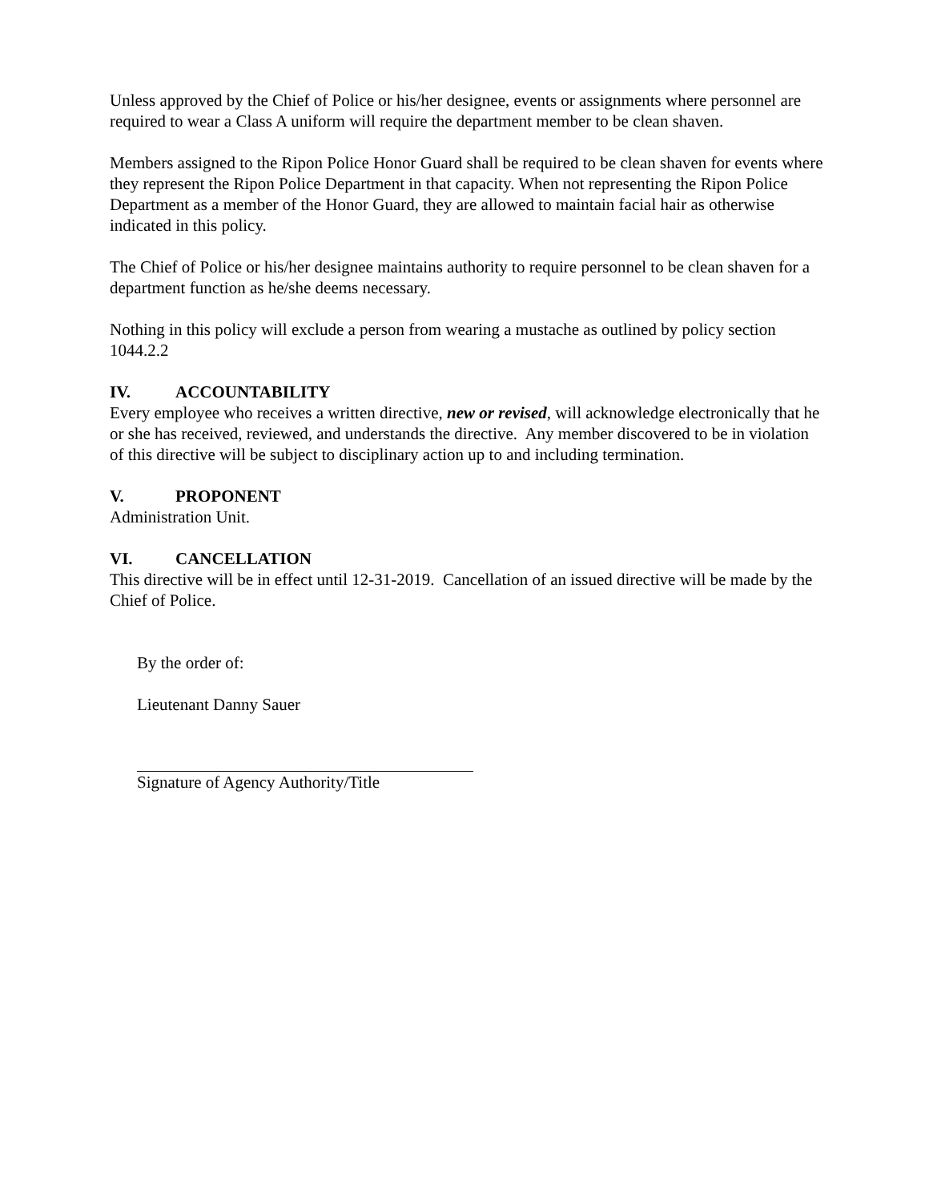Unless approved by the Chief of Police or his/her designee, events or assignments where personnel are required to wear a Class A uniform will require the department member to be clean shaven.
Members assigned to the Ripon Police Honor Guard shall be required to be clean shaven for events where they represent the Ripon Police Department in that capacity. When not representing the Ripon Police Department as a member of the Honor Guard, they are allowed to maintain facial hair as otherwise indicated in this policy.
The Chief of Police or his/her designee maintains authority to require personnel to be clean shaven for a department function as he/she deems necessary.
Nothing in this policy will exclude a person from wearing a mustache as outlined by policy section 1044.2.2
IV. ACCOUNTABILITY
Every employee who receives a written directive, new or revised, will acknowledge electronically that he or she has received, reviewed, and understands the directive. Any member discovered to be in violation of this directive will be subject to disciplinary action up to and including termination.
V. PROPONENT
Administration Unit.
VI. CANCELLATION
This directive will be in effect until 12-31-2019. Cancellation of an issued directive will be made by the Chief of Police.
By the order of:
Lieutenant Danny Sauer
Signature of Agency Authority/Title